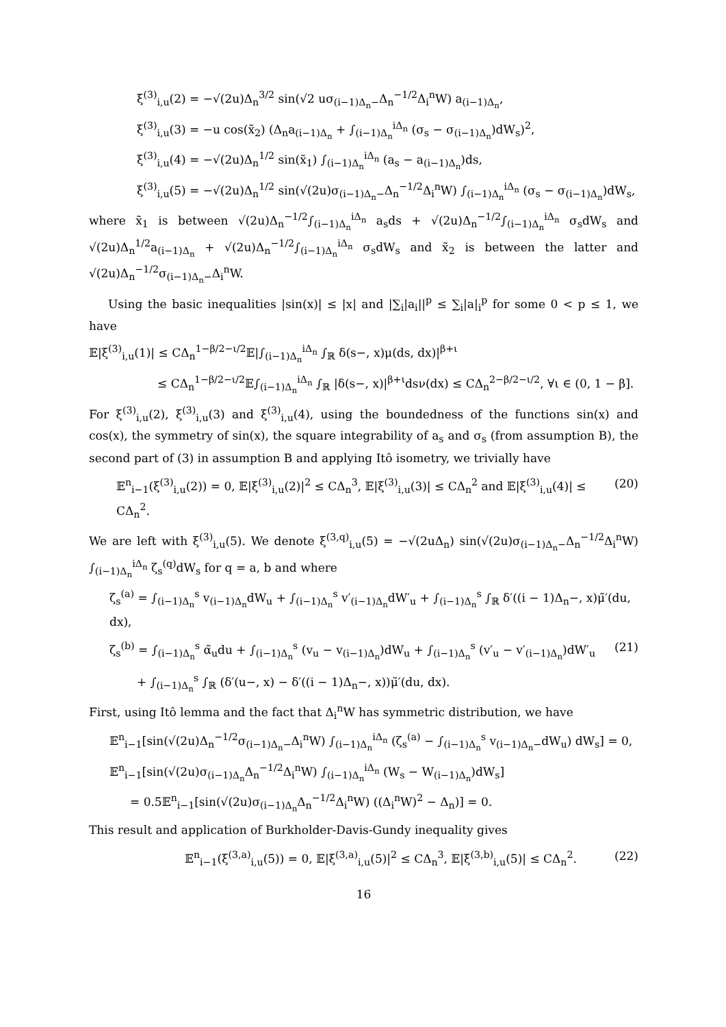ξ<sup>(3)</sup><sub>i,u</sub>(2) = −√(2u)Δ<sub>n</sub><sup>3/2</sup> sin(√2 uσ<sub>(i−1)Δ<sub>n</sub>−</sub>Δ<sub>n</sub><sup>−1/2</sup>Δ<sub>i</sub><sup>n</sup>W) a<sub>(i−1)Δ<sub>n</sub></sub>,
ξ<sup>(3)</sup><sub>i,u</sub>(3) = −u cos(x̃<sub>2</sub>) (Δ<sub>n</sub>a<sub>(i−1)Δ<sub>n</sub></sub> + ∫<sub>(i−1)Δ<sub>n</sub></sub><sup>iΔ<sub>n</sub></sup> (σ<sub>s</sub> − σ<sub>(i−1)Δ<sub>n</sub></sub>)dW<sub>s</sub>)<sup>2</sup>,
ξ<sup>(3)</sup><sub>i,u</sub>(4) = −√(2u)Δ<sub>n</sub><sup>1/2</sup> sin(x̃<sub>1</sub>) ∫<sub>(i−1)Δ<sub>n</sub></sub><sup>iΔ<sub>n</sub></sup> (a<sub>s</sub> − a<sub>(i−1)Δ<sub>n</sub></sub>)ds,
ξ<sup>(3)</sup><sub>i,u</sub>(5) = −√(2u)Δ<sub>n</sub><sup>1/2</sup> sin(√(2u)σ<sub>(i−1)Δ<sub>n</sub>−</sub>Δ<sub>n</sub><sup>−1/2</sup>Δ<sub>i</sub><sup>n</sup>W) ∫<sub>(i−1)Δ<sub>n</sub></sub><sup>iΔ<sub>n</sub></sup> (σ<sub>s</sub> − σ<sub>(i−1)Δ<sub>n</sub></sub>)dW<sub>s</sub>,
where x̃<sub>1</sub> is between √(2u)Δ<sub>n</sub><sup>−1/2</sup>∫<sub>(i−1)Δ<sub>n</sub></sub><sup>iΔ<sub>n</sub></sup> a<sub>s</sub>ds + √(2u)Δ<sub>n</sub><sup>−1/2</sup>∫<sub>(i−1)Δ<sub>n</sub></sub><sup>iΔ<sub>n</sub></sup> σ<sub>s</sub>dW<sub>s</sub> and √(2u)Δ<sub>n</sub><sup>1/2</sup>a<sub>(i−1)Δ<sub>n</sub></sub> + √(2u)Δ<sub>n</sub><sup>−1/2</sup>∫<sub>(i−1)Δ<sub>n</sub></sub><sup>iΔ<sub>n</sub></sup> σ<sub>s</sub>dW<sub>s</sub> and x̃<sub>2</sub> is between the latter and √(2u)Δ<sub>n</sub><sup>−1/2</sup>σ<sub>(i−1)Δ<sub>n</sub>−</sub>Δ<sub>i</sub><sup>n</sup>W.
Using the basic inequalities |sin(x)| ≤ |x| and |∑<sub>i</sub>|a<sub>i</sub>||<sup>p</sup> ≤ ∑<sub>i</sub>|a|<sub>i</sub><sup>p</sup> for some 0 < p ≤ 1, we have
𝔼|ξ<sup>(3)</sup><sub>i,u</sub>(1)| ≤ CΔ<sub>n</sub><sup>1−β/2−ι/2</sup>𝔼|∫<sub>(i−1)Δ<sub>n</sub></sub><sup>iΔ<sub>n</sub></sup> ∫<sub>ℝ</sub> δ(s−, x)μ(ds, dx)|<sup>β+ι</sup>
≤ CΔ<sub>n</sub><sup>1−β/2−ι/2</sup>𝔼∫<sub>(i−1)Δ<sub>n</sub></sub><sup>iΔ<sub>n</sub></sup> ∫<sub>ℝ</sub> |δ(s−, x)|<sup>β+ι</sup>dsν(dx) ≤ CΔ<sub>n</sub><sup>2−β/2−ι/2</sup>, ∀ι ∈ (0, 1 − β].
For ξ<sup>(3)</sup><sub>i,u</sub>(2), ξ<sup>(3)</sup><sub>i,u</sub>(3) and ξ<sup>(3)</sup><sub>i,u</sub>(4), using the boundedness of the functions sin(x) and cos(x), the symmetry of sin(x), the square integrability of a<sub>s</sub> and σ<sub>s</sub> (from assumption B), the second part of (3) in assumption B and applying Itô isometry, we trivially have
𝔼<sup>n</sup><sub>i−1</sub>(ξ<sup>(3)</sup><sub>i,u</sub>(2)) = 0, 𝔼|ξ<sup>(3)</sup><sub>i,u</sub>(2)|<sup>2</sup> ≤ CΔ<sub>n</sub><sup>3</sup>, 𝔼|ξ<sup>(3)</sup><sub>i,u</sub>(3)| ≤ CΔ<sub>n</sub><sup>2</sup> and 𝔼|ξ<sup>(3)</sup><sub>i,u</sub>(4)| ≤ CΔ<sub>n</sub><sup>2</sup>. (20)
We are left with ξ<sup>(3)</sup><sub>i,u</sub>(5). We denote ξ<sup>(3,q)</sup><sub>i,u</sub>(5) = −√(2uΔ<sub>n</sub>) sin(√(2u)σ<sub>(i−1)Δ<sub>n</sub>−</sub>Δ<sub>n</sub><sup>−1/2</sup>Δ<sub>i</sub><sup>n</sup>W) ∫<sub>(i−1)Δ<sub>n</sub></sub><sup>iΔ<sub>n</sub></sup> ζ<sub>s</sub><sup>(q)</sup>dW<sub>s</sub> for q = a, b and where
ζ<sub>s</sub><sup>(a)</sup> = ∫<sub>(i−1)Δ<sub>n</sub></sub><sup>s</sup> v<sub>(i−1)Δ<sub>n</sub></sub>dW<sub>u</sub> + ∫<sub>(i−1)Δ<sub>n</sub></sub><sup>s</sup> v′<sub>(i−1)Δ<sub>n</sub></sub>dW′<sub>u</sub> + ∫<sub>(i−1)Δ<sub>n</sub></sub><sup>s</sup> ∫<sub>ℝ</sub> δ′((i − 1)Δ<sub>n</sub>−, x)μ̃′(du, dx),
ζ<sub>s</sub><sup>(b)</sup> = ∫<sub>(i−1)Δ<sub>n</sub></sub><sup>s</sup> α̃<sub>u</sub>du + ∫<sub>(i−1)Δ<sub>n</sub></sub><sup>s</sup> (v<sub>u</sub> − v<sub>(i−1)Δ<sub>n</sub></sub>)dW<sub>u</sub> + ∫<sub>(i−1)Δ<sub>n</sub></sub><sup>s</sup> (v′<sub>u</sub> − v′<sub>(i−1)Δ<sub>n</sub></sub>)dW′<sub>u</sub> (21)
+ ∫<sub>(i−1)Δ<sub>n</sub></sub><sup>s</sup> ∫<sub>ℝ</sub> (δ′(u−, x) − δ′((i − 1)Δ<sub>n</sub>−, x))μ̃′(du, dx).
First, using Itô lemma and the fact that Δ<sub>i</sub><sup>n</sup>W has symmetric distribution, we have
𝔼<sup>n</sup><sub>i−1</sub>[sin(√(2u)Δ<sub>n</sub><sup>−1/2</sup>σ<sub>(i−1)Δ<sub>n</sub>−</sub>Δ<sub>i</sub><sup>n</sup>W) ∫<sub>(i−1)Δ<sub>n</sub></sub><sup>iΔ<sub>n</sub></sup> (ζ<sub>s</sub><sup>(a)</sup> − ∫<sub>(i−1)Δ<sub>n</sub></sub><sup>s</sup> v<sub>(i−1)Δ<sub>n</sub>−</sub>dW<sub>u</sub>) dW<sub>s</sub>] = 0,
𝔼<sup>n</sup><sub>i−1</sub>[sin(√(2u)σ<sub>(i−1)Δ<sub>n</sub></sub>Δ<sub>n</sub><sup>−1/2</sup>Δ<sub>i</sub><sup>n</sup>W) ∫<sub>(i−1)Δ<sub>n</sub></sub><sup>iΔ<sub>n</sub></sup> (W<sub>s</sub> − W<sub>(i−1)Δ<sub>n</sub></sub>)dW<sub>s</sub>]
= 0.5𝔼<sup>n</sup><sub>i−1</sub>[sin(√(2u)σ<sub>(i−1)Δ<sub>n</sub></sub>Δ<sub>n</sub><sup>−1/2</sup>Δ<sub>i</sub><sup>n</sup>W) ((Δ<sub>i</sub><sup>n</sup>W)<sup>2</sup> − Δ<sub>n</sub>)] = 0.
This result and application of Burkholder-Davis-Gundy inequality gives
𝔼<sup>n</sup><sub>i−1</sub>(ξ<sup>(3,a)</sup><sub>i,u</sub>(5)) = 0, 𝔼|ξ<sup>(3,a)</sup><sub>i,u</sub>(5)|<sup>2</sup> ≤ CΔ<sub>n</sub><sup>3</sup>, 𝔼|ξ<sup>(3,b)</sup><sub>i,u</sub>(5)| ≤ CΔ<sub>n</sub><sup>2</sup>. (22)
16